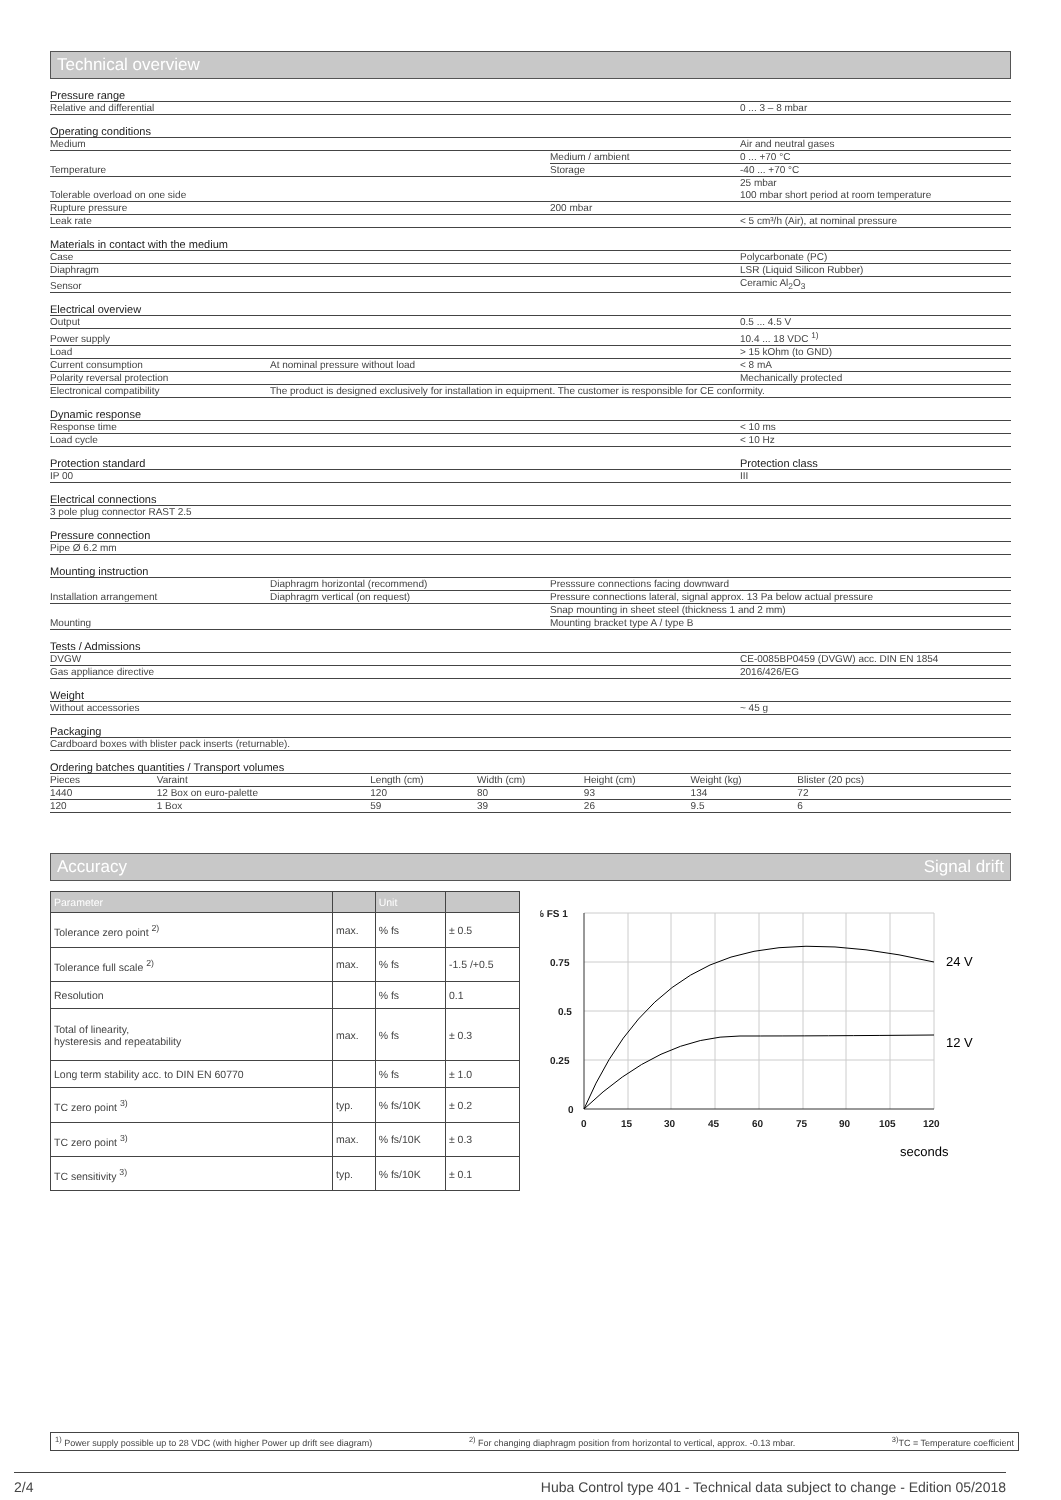Technical overview
| Pressure range | | | |
| Relative and differential | | | 0 ... 3 – 8 mbar |
| Operating conditions | | | |
| Medium | | | Air and neutral gases |
| Temperature | | Medium / ambient | 0 ... +70 °C |
| | | Storage | -40 ... +70 °C |
| Tolerable overload on one side | | | 25 mbar 100 mbar short period at room temperature |
| Rupture pressure | | 200 mbar | |
| Leak rate | | | < 5 cm³/h (Air), at nominal pressure |
| Materials in contact with the medium | | | |
| Case | | | Polycarbonate (PC) |
| Diaphragm | | | LSR (Liquid Silicon Rubber) |
| Sensor | | | Ceramic Al<sub>2</sub>O<sub>3</sub> |
| Electrical overview | | | |
| Output | | | 0.5 ... 4.5 V |
| Power supply | | | 10.4 ... 18 VDC <sup>1)</sup> |
| Load | | | > 15 kOhm (to GND) |
| Current consumption | At nominal pressure without load | | < 8 mA |
| Polarity reversal protection | | | Mechanically protected |
| Electronical compatibility | The product is designed exclusively for installation in equipment. The customer is responsible for CE conformity. | | |
| Dynamic response | | | |
| Response time | | | < 10 ms |
| Load cycle | | | < 10 Hz |
| Protection standard | | | Protection class |
| IP 00 | | | III |
| Electrical connections | | | |
| 3 pole plug connector RAST 2.5 | | | |
| Pressure connection | | | |
| Pipe Ø 6.2 mm | | | |
| Mounting instruction | | | |
| Installation arrangement | Diaphragm horizontal (recommend) | Presssure connections facing downward | |
| | Diaphragm vertical (on request) | Pressure connections lateral, signal approx. 13 Pa below actual pressure | |
| Mounting | | Snap mounting in sheet steel (thickness 1 and 2 mm) | |
| | | Mounting bracket type A / type B | |
| Tests / Admissions | | | |
| DVGW | | | CE-0085BP0459 (DVGW) acc. DIN EN 1854 |
| Gas appliance directive | | | 2016/426/EG |
| Weight | | | |
| Without accessories | | | ~ 45 g |
| Packaging | | | |
| Cardboard boxes with blister pack inserts (returnable). | | | |
| Ordering batches quantities / Transport volumes | | | |
| Pieces | Varaint | | Length (cm) | Width (cm) | Height (cm) | Weight (kg) | Blister (20 pcs) | |
| 1440 | 12 Box on euro-palette | | 120 | 80 | 93 | 134 | 72 | |
| 120 | 1 Box | | 59 | 39 | 26 | 9.5 | 6 | |
Accuracy Signal drift
| Parameter | | Unit | |
| --- | --- | --- | --- |
| Tolerance zero point <sup>2)</sup> | max. | % fs | ± 0.5 |
| Tolerance full scale <sup>2)</sup> | max. | % fs | -1.5 /+0.5 |
| Resolution | | % fs | 0.1 |
| Total of linearity, hysteresis and repeatability | max. | % fs | ± 0.3 |
| Long term stability acc. to DIN EN 60770 | | % fs | ± 1.0 |
| TC zero point <sup>3)</sup> | typ. | % fs/10K | ± 0.2 |
| TC zero point <sup>3)</sup> | max. | % fs/10K | ± 0.3 |
| TC sensitivity <sup>3)</sup> | typ. | % fs/10K | ± 0.1 |
% FS 1
0.75
0.5
0.25
0
0
15
30
45
60
75
90
105
120
24 V
12 V
seconds
<sup>1)</sup> Power supply possible up to 28 VDC (with higher Power up drift see diagram) <sup>2)</sup> For changing diaphragm position from horizontal to vertical, approx. -0.13 mbar. <sup>3)</sup>TC = Temperature coefficient
2/4 Huba Control type 401 - Technical data subject to change - Edition 05/2018